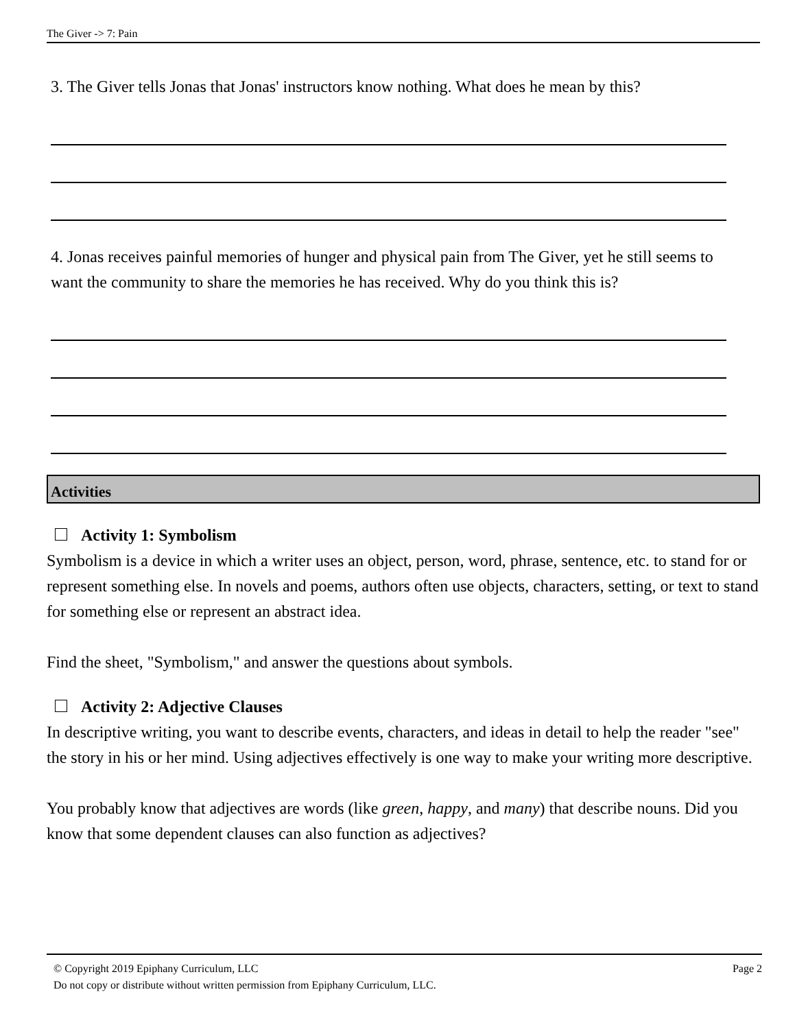The Giver -> 7: Pain
3. The Giver tells Jonas that Jonas' instructors know nothing. What does he mean by this?
4. Jonas receives painful memories of hunger and physical pain from The Giver, yet he still seems to want the community to share the memories he has received. Why do you think this is?
Activities
Activity 1: Symbolism
Symbolism is a device in which a writer uses an object, person, word, phrase, sentence, etc. to stand for or represent something else. In novels and poems, authors often use objects, characters, setting, or text to stand for something else or represent an abstract idea.
Find the sheet, "Symbolism," and answer the questions about symbols.
Activity 2: Adjective Clauses
In descriptive writing, you want to describe events, characters, and ideas in detail to help the reader "see" the story in his or her mind. Using adjectives effectively is one way to make your writing more descriptive.
You probably know that adjectives are words (like green, happy, and many) that describe nouns. Did you know that some dependent clauses can also function as adjectives?
© Copyright 2019 Epiphany Curriculum, LLC Page 2
Do not copy or distribute without written permission from Epiphany Curriculum, LLC.